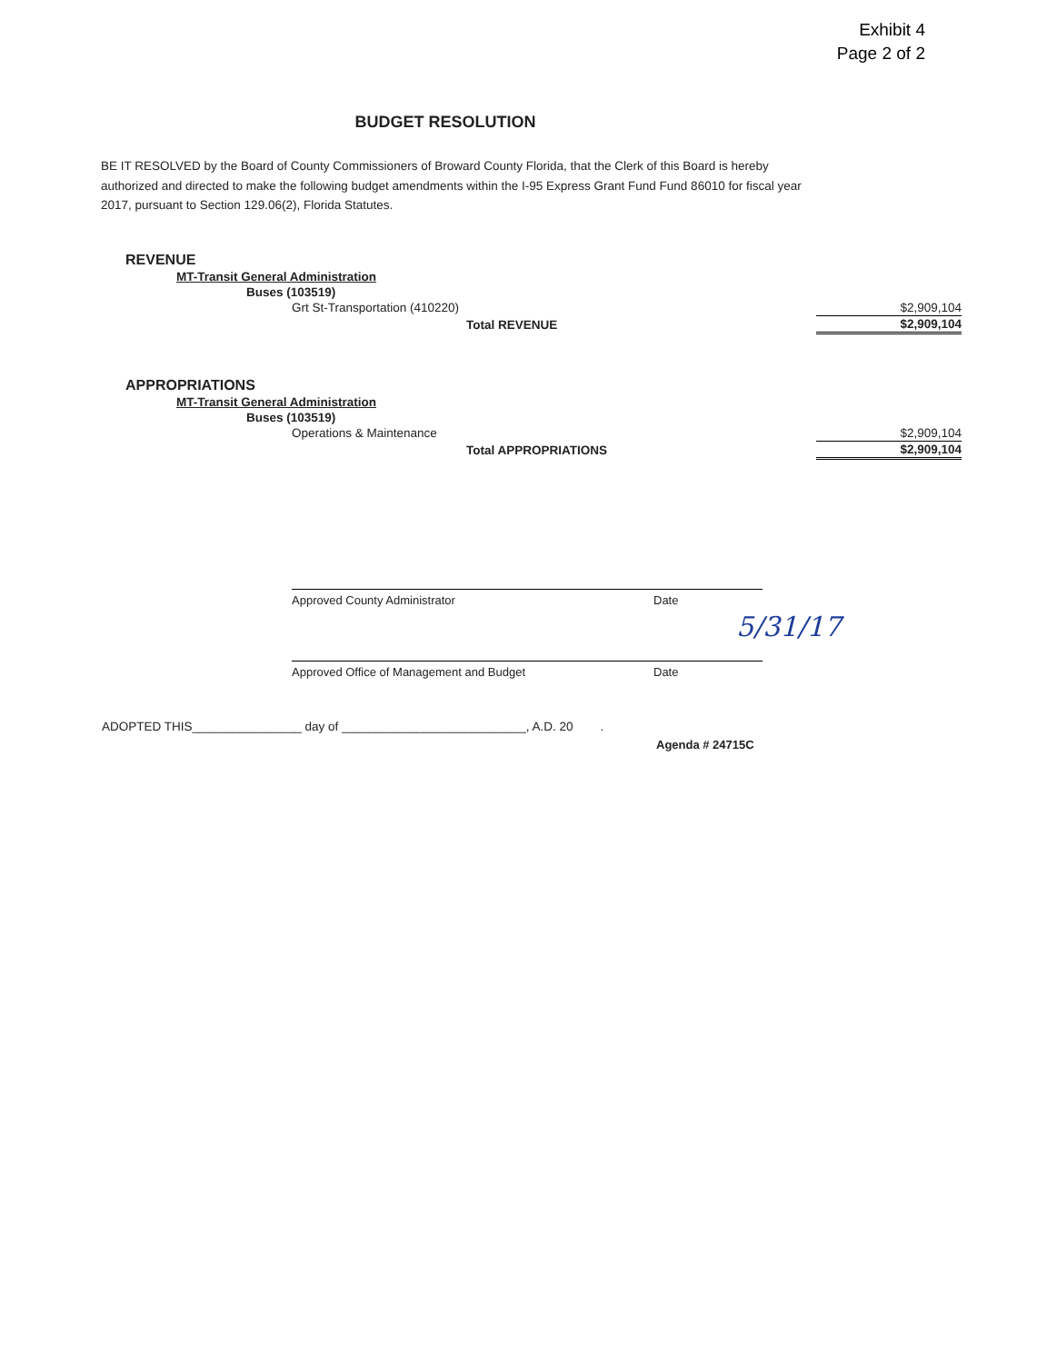Exhibit 4
Page 2 of 2
BUDGET RESOLUTION
BE IT RESOLVED by the Board of County Commissioners of Broward County Florida, that the Clerk of this Board is hereby authorized and directed to make the following budget amendments within the I-95 Express Grant Fund Fund 86010 for fiscal year 2017, pursuant to Section 129.06(2), Florida Statutes.
| REVENUE | |
| MT-Transit General Administration | |
| Buses (103519) | |
| Grt St-Transportation (410220) | $2,909,104 |
| Total REVENUE | $2,909,104 |
| APPROPRIATIONS | |
| MT-Transit General Administration | |
| Buses (103519) | |
| Operations & Maintenance | $2,909,104 |
| Total APPROPRIATIONS | $2,909,104 |
Approved County Administrator Date
5/31/17
Approved Office of Management and Budget Date
ADOPTED THIS________________ day of ___________________________, A.D. 20 .
Agenda # 24715C